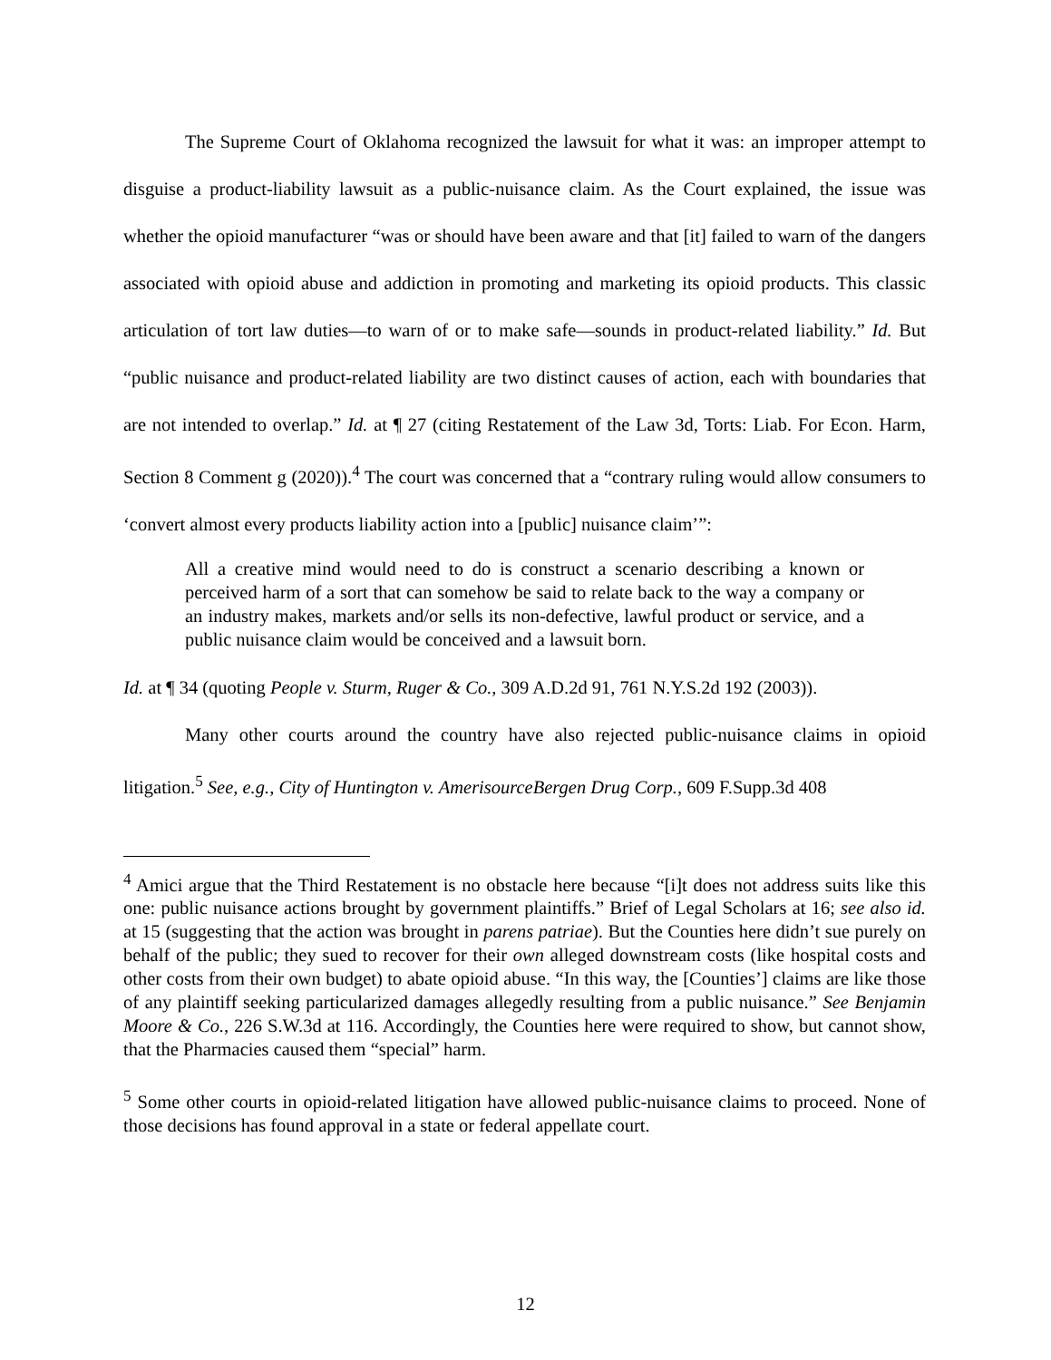The Supreme Court of Oklahoma recognized the lawsuit for what it was: an improper attempt to disguise a product-liability lawsuit as a public-nuisance claim. As the Court explained, the issue was whether the opioid manufacturer “was or should have been aware and that [it] failed to warn of the dangers associated with opioid abuse and addiction in promoting and marketing its opioid products. This classic articulation of tort law duties—to warn of or to make safe—sounds in product-related liability.” Id. But “public nuisance and product-related liability are two distinct causes of action, each with boundaries that are not intended to overlap.” Id. at ¶ 27 (citing Restatement of the Law 3d, Torts: Liab. For Econ. Harm, Section 8 Comment g (2020)).<sup>4</sup> The court was concerned that a “contrary ruling would allow consumers to ‘convert almost every products liability action into a [public] nuisance claim’”:
All a creative mind would need to do is construct a scenario describing a known or perceived harm of a sort that can somehow be said to relate back to the way a company or an industry makes, markets and/or sells its non-defective, lawful product or service, and a public nuisance claim would be conceived and a lawsuit born.
Id. at ¶ 34 (quoting People v. Sturm, Ruger & Co., 309 A.D.2d 91, 761 N.Y.S.2d 192 (2003)).
Many other courts around the country have also rejected public-nuisance claims in opioid litigation.<sup>5</sup> See, e.g., City of Huntington v. AmerisourceBergen Drug Corp., 609 F.Supp.3d 408
<sup>4</sup> Amici argue that the Third Restatement is no obstacle here because “[i]t does not address suits like this one: public nuisance actions brought by government plaintiffs.” Brief of Legal Scholars at 16; see also id. at 15 (suggesting that the action was brought in parens patriae). But the Counties here didn’t sue purely on behalf of the public; they sued to recover for their own alleged downstream costs (like hospital costs and other costs from their own budget) to abate opioid abuse. “In this way, the [Counties’] claims are like those of any plaintiff seeking particularized damages allegedly resulting from a public nuisance.” See Benjamin Moore & Co., 226 S.W.3d at 116. Accordingly, the Counties here were required to show, but cannot show, that the Pharmacies caused them “special” harm.
<sup>5</sup> Some other courts in opioid-related litigation have allowed public-nuisance claims to proceed. None of those decisions has found approval in a state or federal appellate court.
12